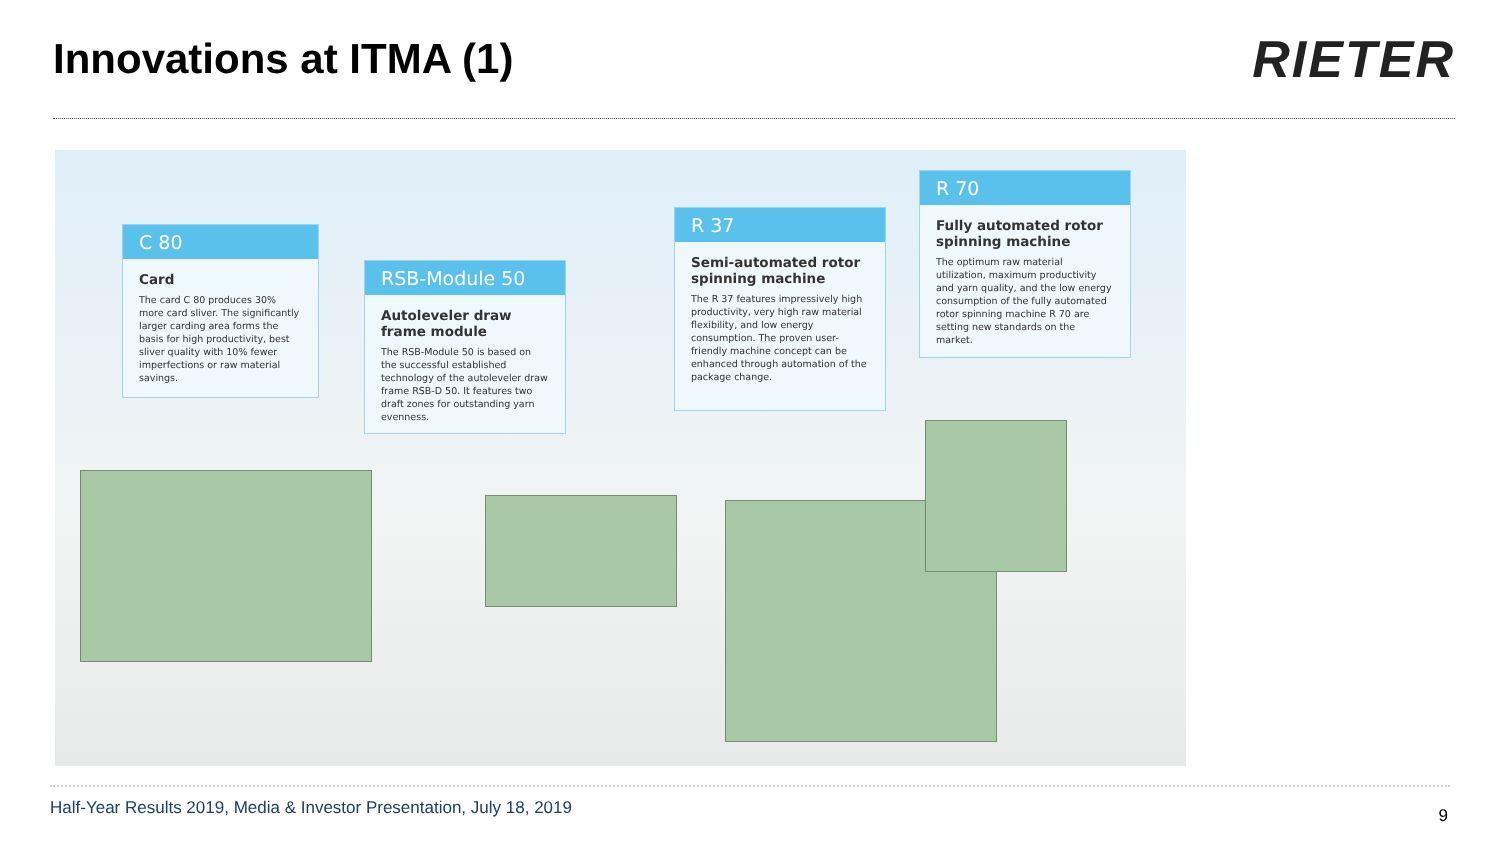Innovations at ITMA (1)
RIETER
C 80
Card
The card C 80 produces 30% more card sliver. The significantly larger carding area forms the basis for high productivity, best sliver quality with 10% fewer imperfections or raw material savings.
RSB-Module 50
Autoleveler draw frame module
The RSB-Module 50 is based on the successful established technology of the autoleveler draw frame RSB-D 50. It features two draft zones for outstanding yarn evenness.
R 37
Semi-automated rotor spinning machine
The R 37 features impressively high productivity, very high raw material flexibility, and low energy consumption. The proven user-friendly machine concept can be enhanced through automation of the package change.
R 70
Fully automated rotor spinning machine
The optimum raw material utilization, maximum productivity and yarn quality, and the low energy consumption of the fully automated rotor spinning machine R 70 are setting new standards on the market.
Half-Year Results 2019, Media & Investor Presentation, July 18, 2019
9